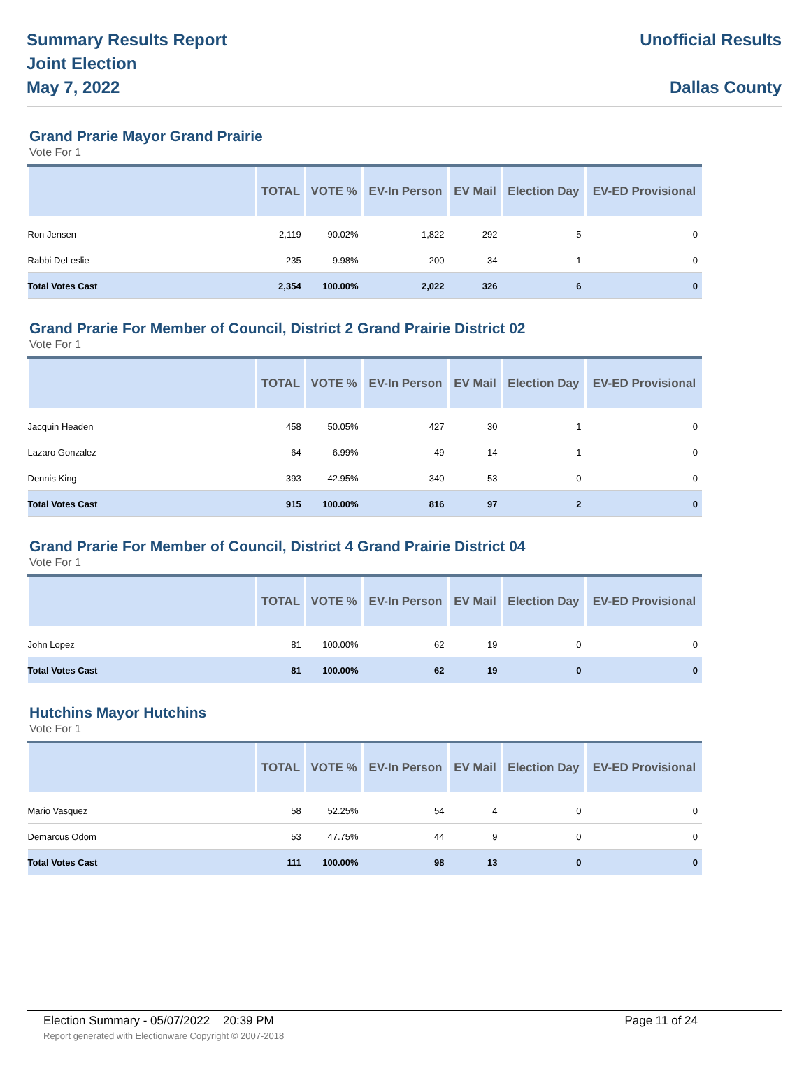Summary Results Report
Joint Election
May 7, 2022
Unofficial Results
Dallas County
Grand Prarie Mayor Grand Prairie
Vote For 1
| | TOTAL | VOTE % | EV-In Person | EV Mail | Election Day | EV-ED Provisional |
| --- | --- | --- | --- | --- | --- | --- |
| Ron Jensen | 2,119 | 90.02% | 1,822 | 292 | 5 | 0 |
| Rabbi DeLeslie | 235 | 9.98% | 200 | 34 | 1 | 0 |
| Total Votes Cast | 2,354 | 100.00% | 2,022 | 326 | 6 | 0 |
Grand Prarie For Member of Council, District 2 Grand Prairie District 02
Vote For 1
| | TOTAL | VOTE % | EV-In Person | EV Mail | Election Day | EV-ED Provisional |
| --- | --- | --- | --- | --- | --- | --- |
| Jacquin Headen | 458 | 50.05% | 427 | 30 | 1 | 0 |
| Lazaro Gonzalez | 64 | 6.99% | 49 | 14 | 1 | 0 |
| Dennis King | 393 | 42.95% | 340 | 53 | 0 | 0 |
| Total Votes Cast | 915 | 100.00% | 816 | 97 | 2 | 0 |
Grand Prarie For Member of Council, District 4 Grand Prairie District 04
Vote For 1
| | TOTAL | VOTE % | EV-In Person | EV Mail | Election Day | EV-ED Provisional |
| --- | --- | --- | --- | --- | --- | --- |
| John Lopez | 81 | 100.00% | 62 | 19 | 0 | 0 |
| Total Votes Cast | 81 | 100.00% | 62 | 19 | 0 | 0 |
Hutchins Mayor Hutchins
Vote For 1
| | TOTAL | VOTE % | EV-In Person | EV Mail | Election Day | EV-ED Provisional |
| --- | --- | --- | --- | --- | --- | --- |
| Mario Vasquez | 58 | 52.25% | 54 | 4 | 0 | 0 |
| Demarcus Odom | 53 | 47.75% | 44 | 9 | 0 | 0 |
| Total Votes Cast | 111 | 100.00% | 98 | 13 | 0 | 0 |
Election Summary - 05/07/2022 20:39 PM Page 11 of 24
Report generated with Electionware Copyright © 2007-2018